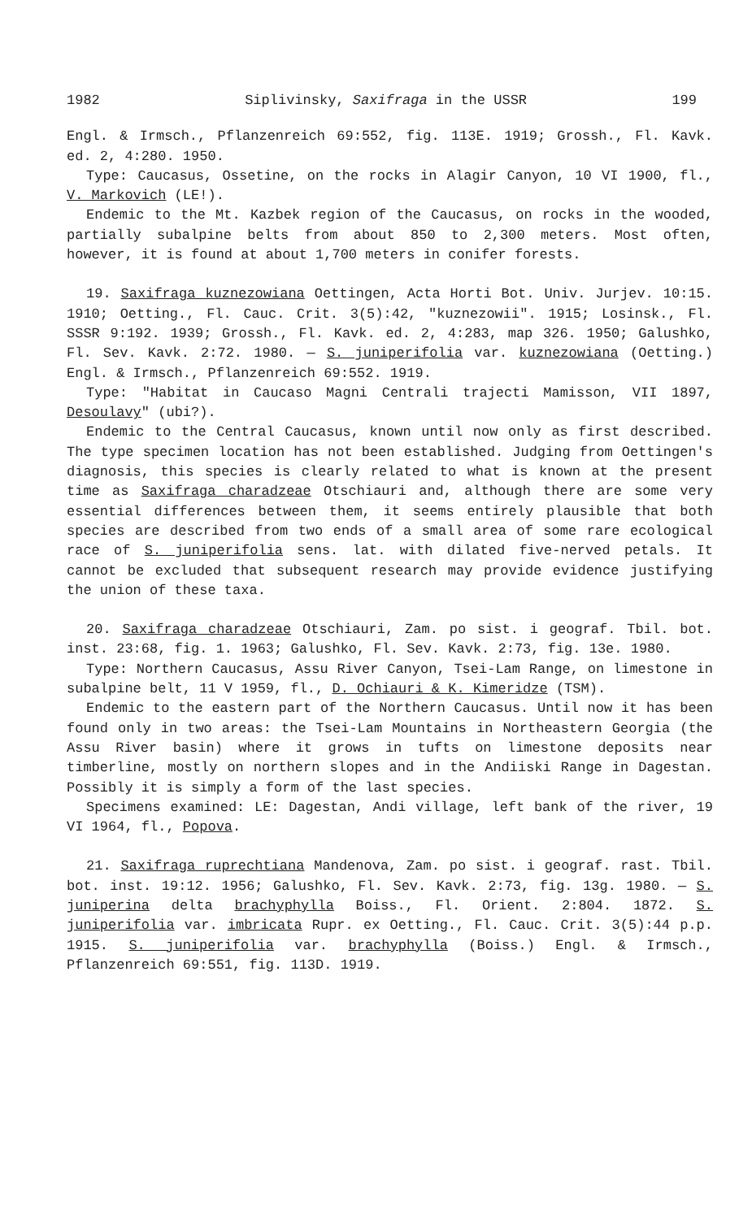1982 Siplivinsky, Saxifraga in the USSR 199
Engl. & Irmsch., Pflanzenreich 69:552, fig. 113E. 1919; Grossh., Fl. Kavk. ed. 2, 4:280. 1950.
Type: Caucasus, Ossetine, on the rocks in Alagir Canyon, 10 VI 1900, fl., V. Markovich (LE!).
Endemic to the Mt. Kazbek region of the Caucasus, on rocks in the wooded, partially subalpine belts from about 850 to 2,300 meters. Most often, however, it is found at about 1,700 meters in conifer forests.
19. Saxifraga kuznezowiana Oettingen, Acta Horti Bot. Univ. Jurjev. 10:15. 1910; Oetting., Fl. Cauc. Crit. 3(5):42, "kuznezowii". 1915; Losinsk., Fl. SSSR 9:192. 1939; Grossh., Fl. Kavk. ed. 2, 4:283, map 326. 1950; Galushko, Fl. Sev. Kavk. 2:72. 1980. — S. juniperifolia var. kuznezowiana (Oetting.) Engl. & Irmsch., Pflanzenreich 69:552. 1919.
Type: "Habitat in Caucaso Magni Centrali trajecti Mamisson, VII 1897, Desoulavy" (ubi?).
Endemic to the Central Caucasus, known until now only as first described. The type specimen location has not been established. Judging from Oettingen's diagnosis, this species is clearly related to what is known at the present time as Saxifraga charadzeae Otschiauri and, although there are some very essential differences between them, it seems entirely plausible that both species are described from two ends of a small area of some rare ecological race of S. juniperifolia sens. lat. with dilated five-nerved petals. It cannot be excluded that subsequent research may provide evidence justifying the union of these taxa.
20. Saxifraga charadzeae Otschiauri, Zam. po sist. i geograf. Tbil. bot. inst. 23:68, fig. 1. 1963; Galushko, Fl. Sev. Kavk. 2:73, fig. 13e. 1980.
Type: Northern Caucasus, Assu River Canyon, Tsei-Lam Range, on limestone in subalpine belt, 11 V 1959, fl., D. Ochiauri & K. Kimeridze (TSM).
Endemic to the eastern part of the Northern Caucasus. Until now it has been found only in two areas: the Tsei-Lam Mountains in Northeastern Georgia (the Assu River basin) where it grows in tufts on limestone deposits near timberline, mostly on northern slopes and in the Andiiski Range in Dagestan. Possibly it is simply a form of the last species.
Specimens examined: LE: Dagestan, Andi village, left bank of the river, 19 VI 1964, fl., Popova.
21. Saxifraga ruprechtiana Mandenova, Zam. po sist. i geograf. rast. Tbil. bot. inst. 19:12. 1956; Galushko, Fl. Sev. Kavk. 2:73, fig. 13g. 1980. — S. juniperina delta brachyphylla Boiss., Fl. Orient. 2:804. 1872. S. juniperifolia var. imbricata Rupr. ex Oetting., Fl. Cauc. Crit. 3(5):44 p.p. 1915. S. juniperifolia var. brachyphylla (Boiss.) Engl. & Irmsch., Pflanzenreich 69:551, fig. 113D. 1919.